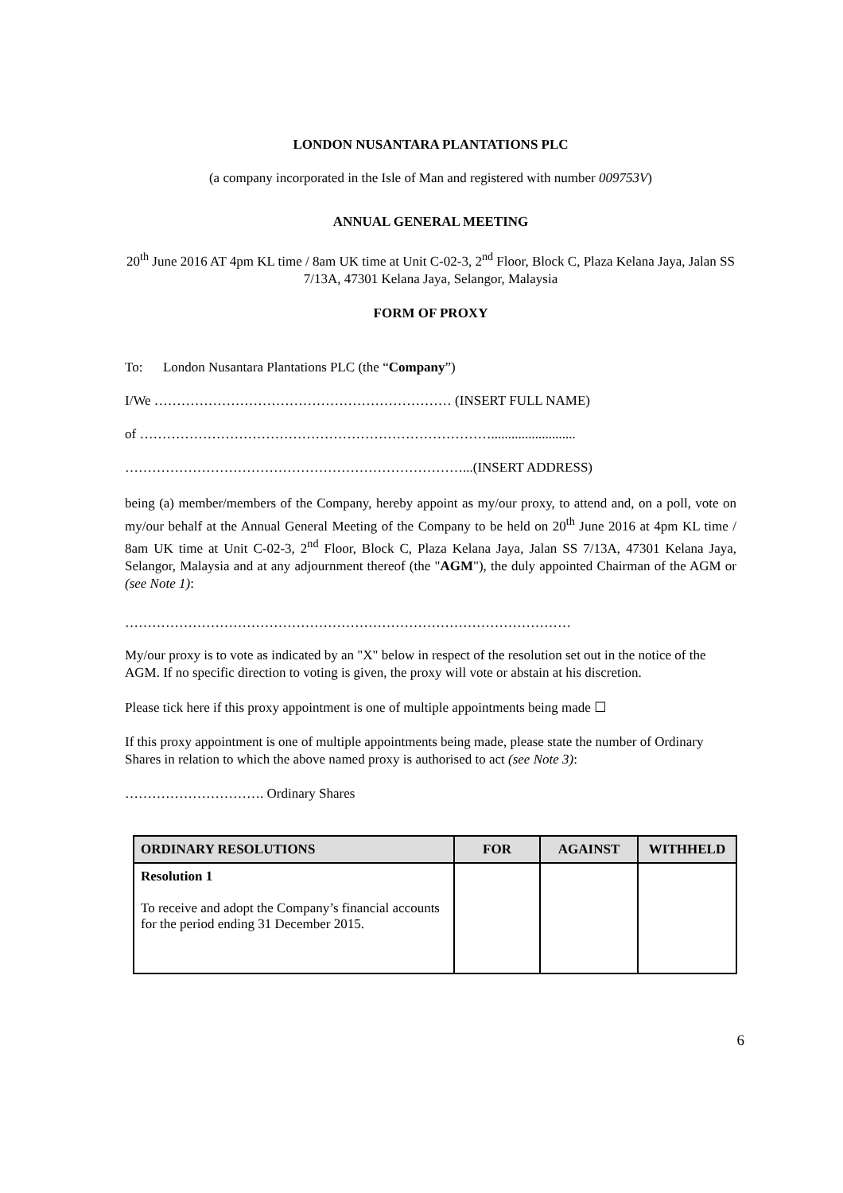LONDON NUSANTARA PLANTATIONS PLC
(a company incorporated in the Isle of Man and registered with number 009753V)
ANNUAL GENERAL MEETING
20<sup>th</sup> June 2016 AT 4pm KL time / 8am UK time at Unit C-02-3, 2<sup>nd</sup> Floor, Block C, Plaza Kelana Jaya, Jalan SS 7/13A, 47301 Kelana Jaya, Selangor, Malaysia
FORM OF PROXY
To: London Nusantara Plantations PLC (the “Company”)
I/We ………………………………………………………… (INSERT FULL NAME)
of …………………………………………………………………….........................
…………………………………………………………………...(INSERT ADDRESS)
being (a) member/members of the Company, hereby appoint as my/our proxy, to attend and, on a poll, vote on my/our behalf at the Annual General Meeting of the Company to be held on 20<sup>th</sup> June 2016 at 4pm KL time / 8am UK time at Unit C-02-3, 2<sup>nd</sup> Floor, Block C, Plaza Kelana Jaya, Jalan SS 7/13A, 47301 Kelana Jaya, Selangor, Malaysia and at any adjournment thereof (the "AGM"), the duly appointed Chairman of the AGM or (see Note 1):
………………………………………………………………………………………
My/our proxy is to vote as indicated by an "X" below in respect of the resolution set out in the notice of the AGM. If no specific direction to voting is given, the proxy will vote or abstain at his discretion.
Please tick here if this proxy appointment is one of multiple appointments being made ☐
If this proxy appointment is one of multiple appointments being made, please state the number of Ordinary Shares in relation to which the above named proxy is authorised to act (see Note 3):
…………………………. Ordinary Shares
| ORDINARY RESOLUTIONS | FOR | AGAINST | WITHHELD |
| --- | --- | --- | --- |
| Resolution 1 To receive and adopt the Company’s financial accounts for the period ending 31 December 2015. | | | |
6